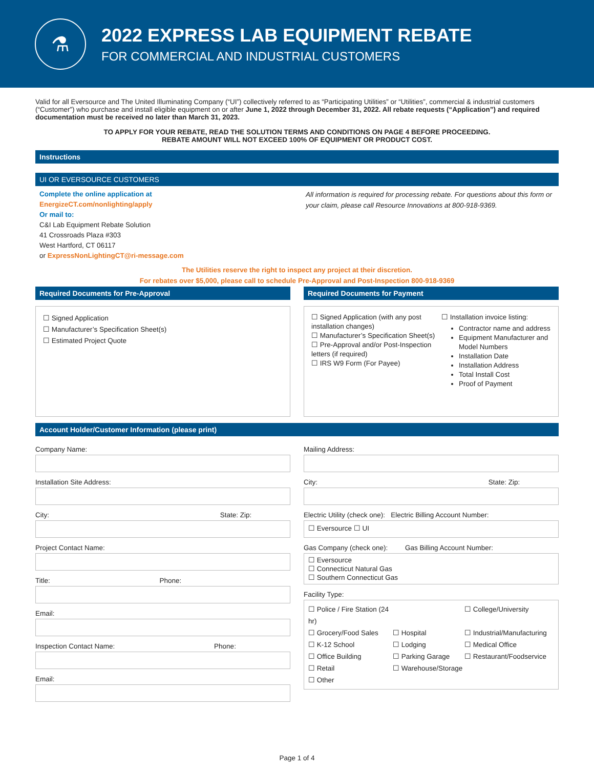⚗
2022 EXPRESS LAB EQUIPMENT REBATE
FOR COMMERCIAL AND INDUSTRIAL CUSTOMERS
Valid for all Eversource and The United Illuminating Company (“UI”) collectively referred to as “Participating Utilities” or “Utilities”, commercial & industrial customers (“Customer”) who purchase and install eligible equipment on or after June 1, 2022 through December 31, 2022. All rebate requests (“Application”) and required documentation must be received no later than March 31, 2023.
TO APPLY FOR YOUR REBATE, READ THE SOLUTION TERMS AND CONDITIONS ON PAGE 4 BEFORE PROCEEDING.
REBATE AMOUNT WILL NOT EXCEED 100% OF EQUIPMENT OR PRODUCT COST.
Instructions
UI OR EVERSOURCE CUSTOMERS
Complete the online application at
EnergizeCT.com/nonlighting/apply
Or mail to:
C&I Lab Equipment Rebate Solution
41 Crossroads Plaza #303
West Hartford, CT 06117
or ExpressNonLightingCT@ri-message.com
All information is required for processing rebate. For questions about this form or your claim, please call Resource Innovations at 800-918-9369.
The Utilities reserve the right to inspect any project at their discretion.
For rebates over $5,000, please call to schedule Pre-Approval and Post-Inspection 800-918-9369
Required Documents for Pre-Approval
☐ Signed Application
☐ Manufacturer’s Specification Sheet(s)
☐ Estimated Project Quote
Required Documents for Payment
☐ Signed Application (with any post installation changes)
☐ Manufacturer’s Specification Sheet(s)
☐ Pre-Approval and/or Post-Inspection letters (if required)
☐ IRS W9 Form (For Payee)
☐ Installation invoice listing:
Contractor name and address
Equipment Manufacturer and Model Numbers
Installation Date
Installation Address
Total Install Cost
Proof of Payment
Account Holder/Customer Information (please print)
Company Name:
Installation Site Address:
City: State: Zip:
Project Contact Name:
Title: Phone:
Email:
Inspection Contact Name: Phone:
Email:
Mailing Address:
City: State: Zip:
Electric Utility (check one): Electric Billing Account Number:
☐ Eversource ☐ UI
Gas Company (check one): Gas Billing Account Number:
☐ Eversource
☐ Connecticut Natural Gas
☐ Southern Connecticut Gas
Facility Type:
☐ Police / Fire Station (24 hr) ☐ College/University ☐ Grocery/Food Sales ☐ Hospital ☐ Industrial/Manufacturing ☐ K-12 School ☐ Lodging ☐ Medical Office ☐ Office Building ☐ Parking Garage ☐ Restaurant/Foodservice ☐ Retail ☐ Warehouse/Storage ☐ Other
Page 1 of 4